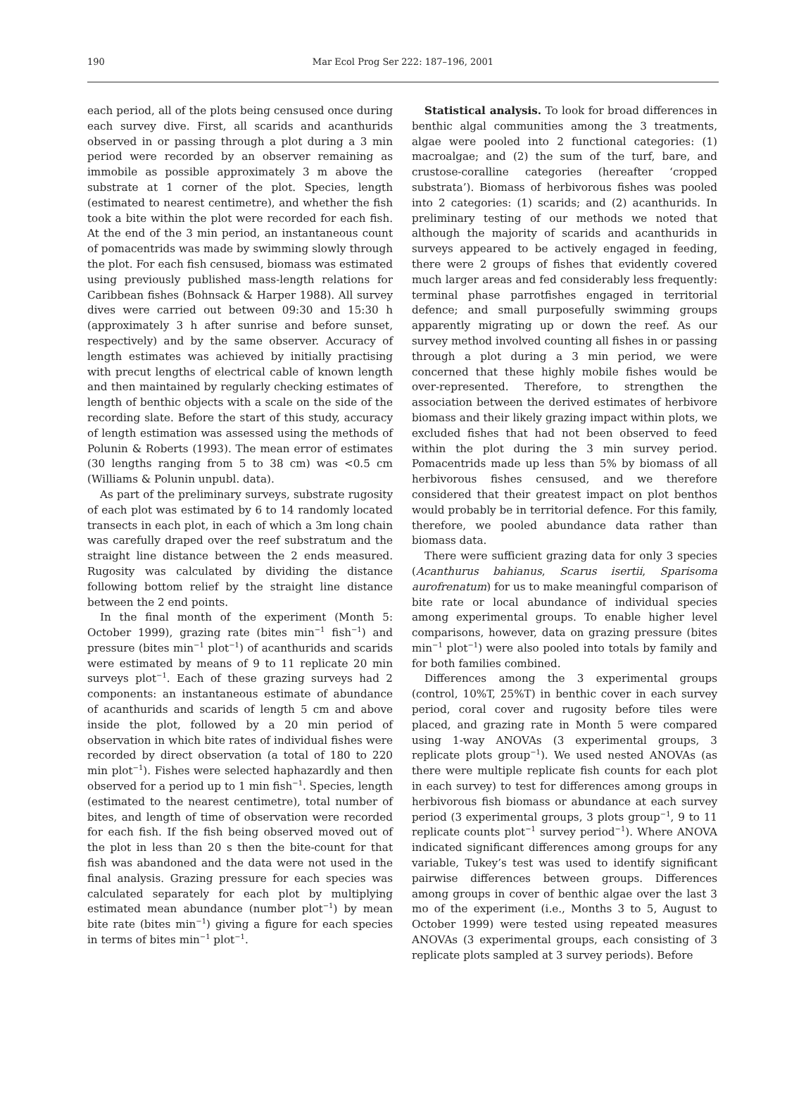190 Mar Ecol Prog Ser 222: 187–196, 2001
each period, all of the plots being censused once during each survey dive. First, all scarids and acanthurids observed in or passing through a plot during a 3 min period were recorded by an observer remaining as immobile as possible approximately 3 m above the substrate at 1 corner of the plot. Species, length (estimated to nearest centimetre), and whether the fish took a bite within the plot were recorded for each fish. At the end of the 3 min period, an instantaneous count of pomacentrids was made by swimming slowly through the plot. For each fish censused, biomass was estimated using previously published mass-length relations for Caribbean fishes (Bohnsack & Harper 1988). All survey dives were carried out between 09:30 and 15:30 h (approximately 3 h after sunrise and before sunset, respectively) and by the same observer. Accuracy of length estimates was achieved by initially practising with precut lengths of electrical cable of known length and then maintained by regularly checking estimates of length of benthic objects with a scale on the side of the recording slate. Before the start of this study, accuracy of length estimation was assessed using the methods of Polunin & Roberts (1993). The mean error of estimates (30 lengths ranging from 5 to 38 cm) was <0.5 cm (Williams & Polunin unpubl. data).
As part of the preliminary surveys, substrate rugosity of each plot was estimated by 6 to 14 randomly located transects in each plot, in each of which a 3m long chain was carefully draped over the reef substratum and the straight line distance between the 2 ends measured. Rugosity was calculated by dividing the distance following bottom relief by the straight line distance between the 2 end points.
In the final month of the experiment (Month 5: October 1999), grazing rate (bites min<sup>−1</sup> fish<sup>−1</sup>) and pressure (bites min<sup>−1</sup> plot<sup>−1</sup>) of acanthurids and scarids were estimated by means of 9 to 11 replicate 20 min surveys plot<sup>−1</sup>. Each of these grazing surveys had 2 components: an instantaneous estimate of abundance of acanthurids and scarids of length 5 cm and above inside the plot, followed by a 20 min period of observation in which bite rates of individual fishes were recorded by direct observation (a total of 180 to 220 min plot<sup>−1</sup>). Fishes were selected haphazardly and then observed for a period up to 1 min fish<sup>−1</sup>. Species, length (estimated to the nearest centimetre), total number of bites, and length of time of observation were recorded for each fish. If the fish being observed moved out of the plot in less than 20 s then the bite-count for that fish was abandoned and the data were not used in the final analysis. Grazing pressure for each species was calculated separately for each plot by multiplying estimated mean abundance (number plot<sup>−1</sup>) by mean bite rate (bites min<sup>−1</sup>) giving a figure for each species in terms of bites min<sup>−1</sup> plot<sup>−1</sup>.
Statistical analysis. To look for broad differences in benthic algal communities among the 3 treatments, algae were pooled into 2 functional categories: (1) macroalgae; and (2) the sum of the turf, bare, and crustose-coralline categories (hereafter ‘cropped substrata’). Biomass of herbivorous fishes was pooled into 2 categories: (1) scarids; and (2) acanthurids. In preliminary testing of our methods we noted that although the majority of scarids and acanthurids in surveys appeared to be actively engaged in feeding, there were 2 groups of fishes that evidently covered much larger areas and fed considerably less frequently: terminal phase parrotfishes engaged in territorial defence; and small purposefully swimming groups apparently migrating up or down the reef. As our survey method involved counting all fishes in or passing through a plot during a 3 min period, we were concerned that these highly mobile fishes would be over-represented. Therefore, to strengthen the association between the derived estimates of herbivore biomass and their likely grazing impact within plots, we excluded fishes that had not been observed to feed within the plot during the 3 min survey period. Pomacentrids made up less than 5% by biomass of all herbivorous fishes censused, and we therefore considered that their greatest impact on plot benthos would probably be in territorial defence. For this family, therefore, we pooled abundance data rather than biomass data.
There were sufficient grazing data for only 3 species (Acanthurus bahianus, Scarus isertii, Sparisoma aurofrenatum) for us to make meaningful comparison of bite rate or local abundance of individual species among experimental groups. To enable higher level comparisons, however, data on grazing pressure (bites min<sup>−1</sup> plot<sup>−1</sup>) were also pooled into totals by family and for both families combined.
Differences among the 3 experimental groups (control, 10%T, 25%T) in benthic cover in each survey period, coral cover and rugosity before tiles were placed, and grazing rate in Month 5 were compared using 1-way ANOVAs (3 experimental groups, 3 replicate plots group<sup>−1</sup>). We used nested ANOVAs (as there were multiple replicate fish counts for each plot in each survey) to test for differences among groups in herbivorous fish biomass or abundance at each survey period (3 experimental groups, 3 plots group<sup>−1</sup>, 9 to 11 replicate counts plot<sup>−1</sup> survey period<sup>−1</sup>). Where ANOVA indicated significant differences among groups for any variable, Tukey’s test was used to identify significant pairwise differences between groups. Differences among groups in cover of benthic algae over the last 3 mo of the experiment (i.e., Months 3 to 5, August to October 1999) were tested using repeated measures ANOVAs (3 experimental groups, each consisting of 3 replicate plots sampled at 3 survey periods). Before